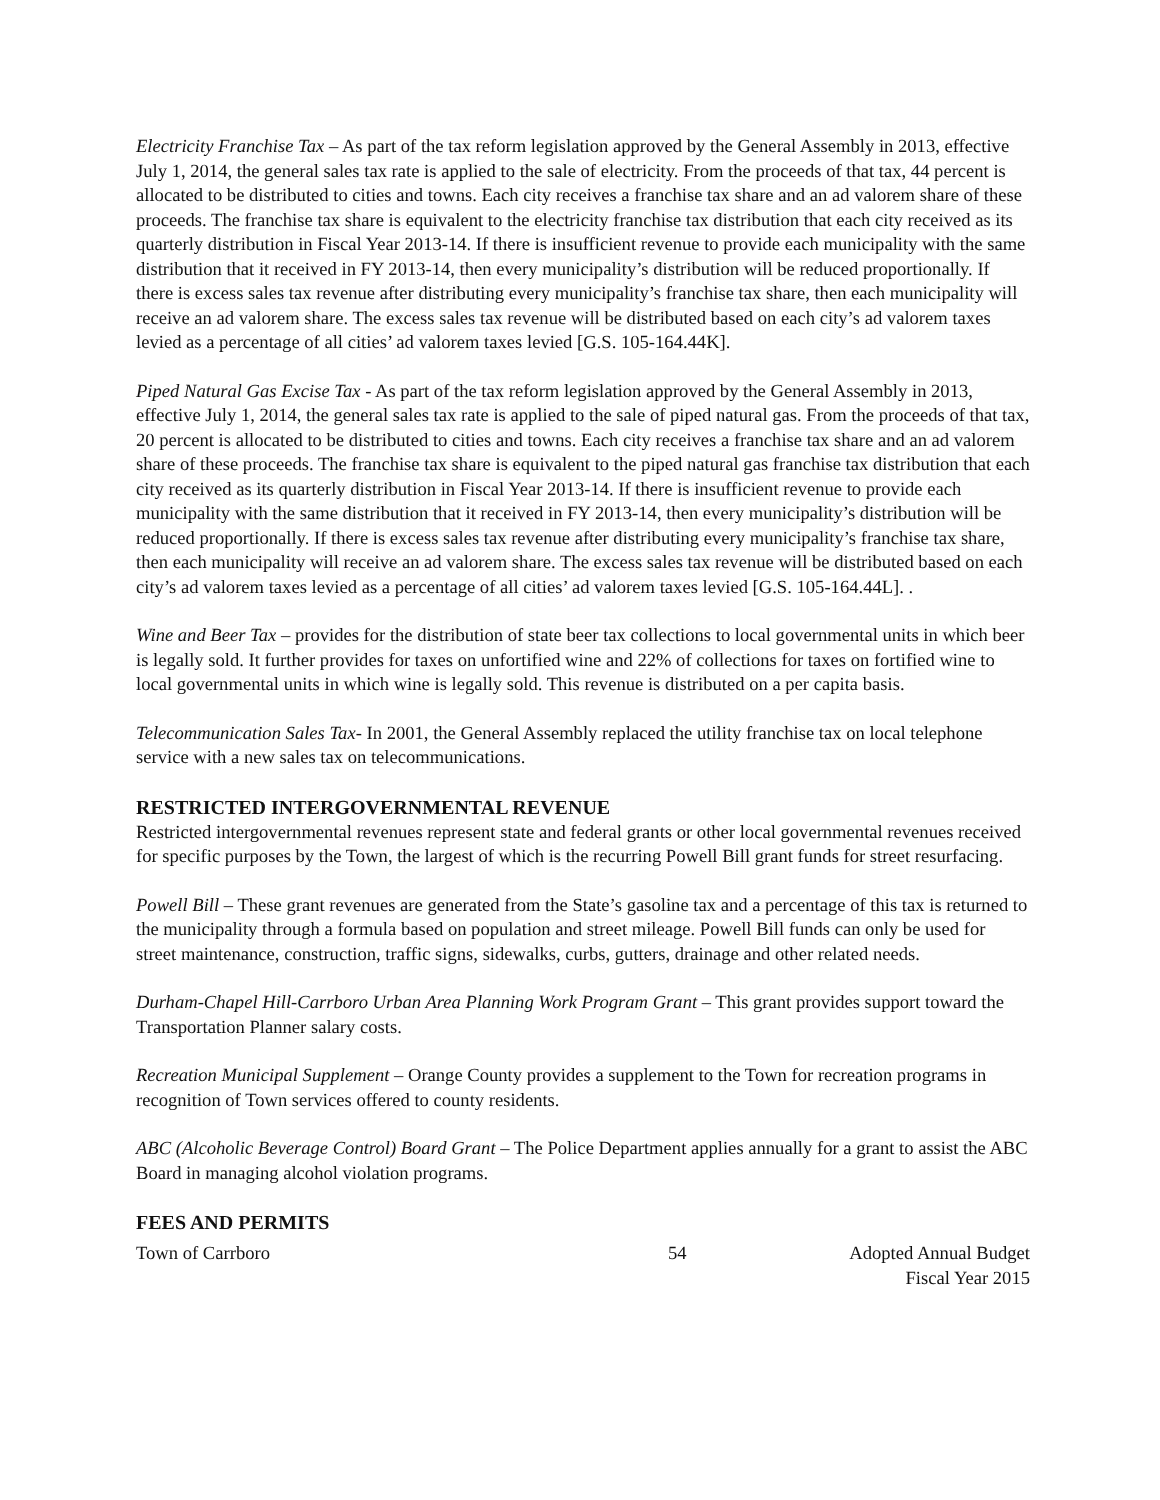Electricity Franchise Tax – As part of the tax reform legislation approved by the General Assembly in 2013, effective July 1, 2014, the general sales tax rate is applied to the sale of electricity. From the proceeds of that tax, 44 percent is allocated to be distributed to cities and towns. Each city receives a franchise tax share and an ad valorem share of these proceeds. The franchise tax share is equivalent to the electricity franchise tax distribution that each city received as its quarterly distribution in Fiscal Year 2013-14. If there is insufficient revenue to provide each municipality with the same distribution that it received in FY 2013-14, then every municipality’s distribution will be reduced proportionally. If there is excess sales tax revenue after distributing every municipality’s franchise tax share, then each municipality will receive an ad valorem share. The excess sales tax revenue will be distributed based on each city’s ad valorem taxes levied as a percentage of all cities’ ad valorem taxes levied [G.S. 105-164.44K].
Piped Natural Gas Excise Tax - As part of the tax reform legislation approved by the General Assembly in 2013, effective July 1, 2014, the general sales tax rate is applied to the sale of piped natural gas. From the proceeds of that tax, 20 percent is allocated to be distributed to cities and towns. Each city receives a franchise tax share and an ad valorem share of these proceeds. The franchise tax share is equivalent to the piped natural gas franchise tax distribution that each city received as its quarterly distribution in Fiscal Year 2013-14. If there is insufficient revenue to provide each municipality with the same distribution that it received in FY 2013-14, then every municipality’s distribution will be reduced proportionally. If there is excess sales tax revenue after distributing every municipality’s franchise tax share, then each municipality will receive an ad valorem share. The excess sales tax revenue will be distributed based on each city’s ad valorem taxes levied as a percentage of all cities’ ad valorem taxes levied [G.S. 105-164.44L]. .
Wine and Beer Tax – provides for the distribution of state beer tax collections to local governmental units in which beer is legally sold. It further provides for taxes on unfortified wine and 22% of collections for taxes on fortified wine to local governmental units in which wine is legally sold. This revenue is distributed on a per capita basis.
Telecommunication Sales Tax- In 2001, the General Assembly replaced the utility franchise tax on local telephone service with a new sales tax on telecommunications.
RESTRICTED INTERGOVERNMENTAL REVENUE
Restricted intergovernmental revenues represent state and federal grants or other local governmental revenues received for specific purposes by the Town, the largest of which is the recurring Powell Bill grant funds for street resurfacing.
Powell Bill – These grant revenues are generated from the State’s gasoline tax and a percentage of this tax is returned to the municipality through a formula based on population and street mileage. Powell Bill funds can only be used for street maintenance, construction, traffic signs, sidewalks, curbs, gutters, drainage and other related needs.
Durham-Chapel Hill-Carrboro Urban Area Planning Work Program Grant – This grant provides support toward the Transportation Planner salary costs.
Recreation Municipal Supplement – Orange County provides a supplement to the Town for recreation programs in recognition of Town services offered to county residents.
ABC (Alcoholic Beverage Control) Board Grant – The Police Department applies annually for a grant to assist the ABC Board in managing alcohol violation programs.
FEES AND PERMITS
Town of Carrboro 54 Adopted Annual Budget
Fiscal Year 2015